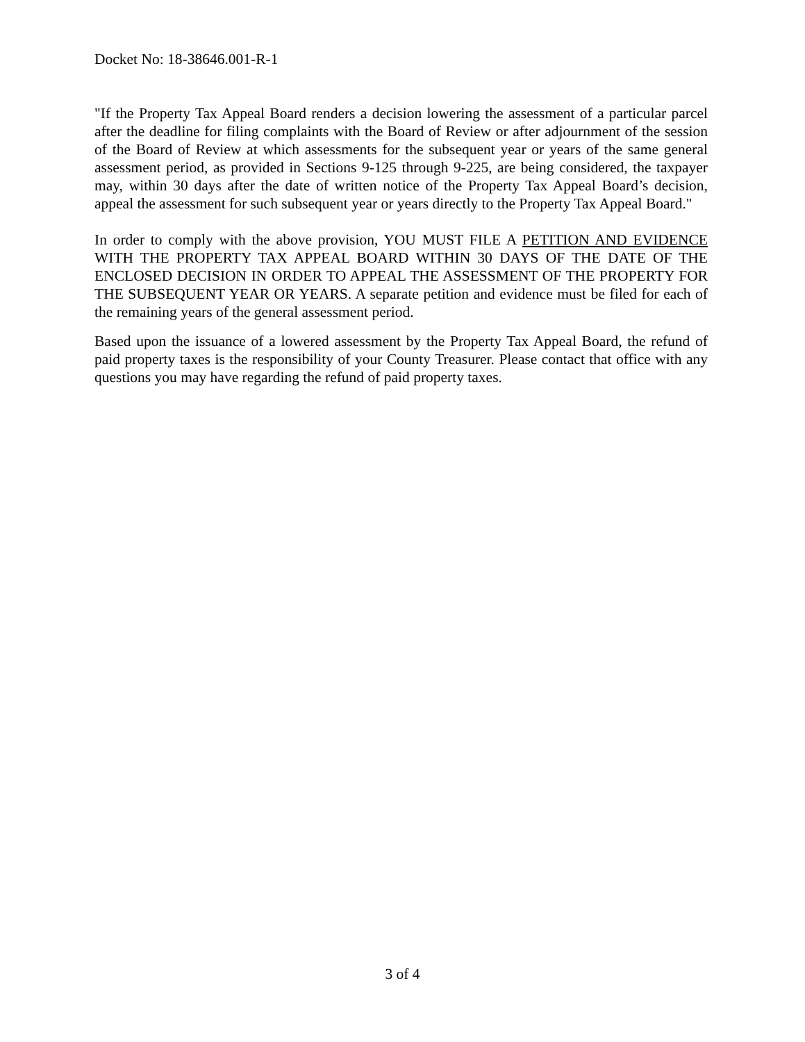Docket No: 18-38646.001-R-1
"If the Property Tax Appeal Board renders a decision lowering the assessment of a particular parcel after the deadline for filing complaints with the Board of Review or after adjournment of the session of the Board of Review at which assessments for the subsequent year or years of the same general assessment period, as provided in Sections 9-125 through 9-225, are being considered, the taxpayer may, within 30 days after the date of written notice of the Property Tax Appeal Board’s decision, appeal the assessment for such subsequent year or years directly to the Property Tax Appeal Board."
In order to comply with the above provision, YOU MUST FILE A PETITION AND EVIDENCE WITH THE PROPERTY TAX APPEAL BOARD WITHIN 30 DAYS OF THE DATE OF THE ENCLOSED DECISION IN ORDER TO APPEAL THE ASSESSMENT OF THE PROPERTY FOR THE SUBSEQUENT YEAR OR YEARS. A separate petition and evidence must be filed for each of the remaining years of the general assessment period.
Based upon the issuance of a lowered assessment by the Property Tax Appeal Board, the refund of paid property taxes is the responsibility of your County Treasurer. Please contact that office with any questions you may have regarding the refund of paid property taxes.
3 of 4